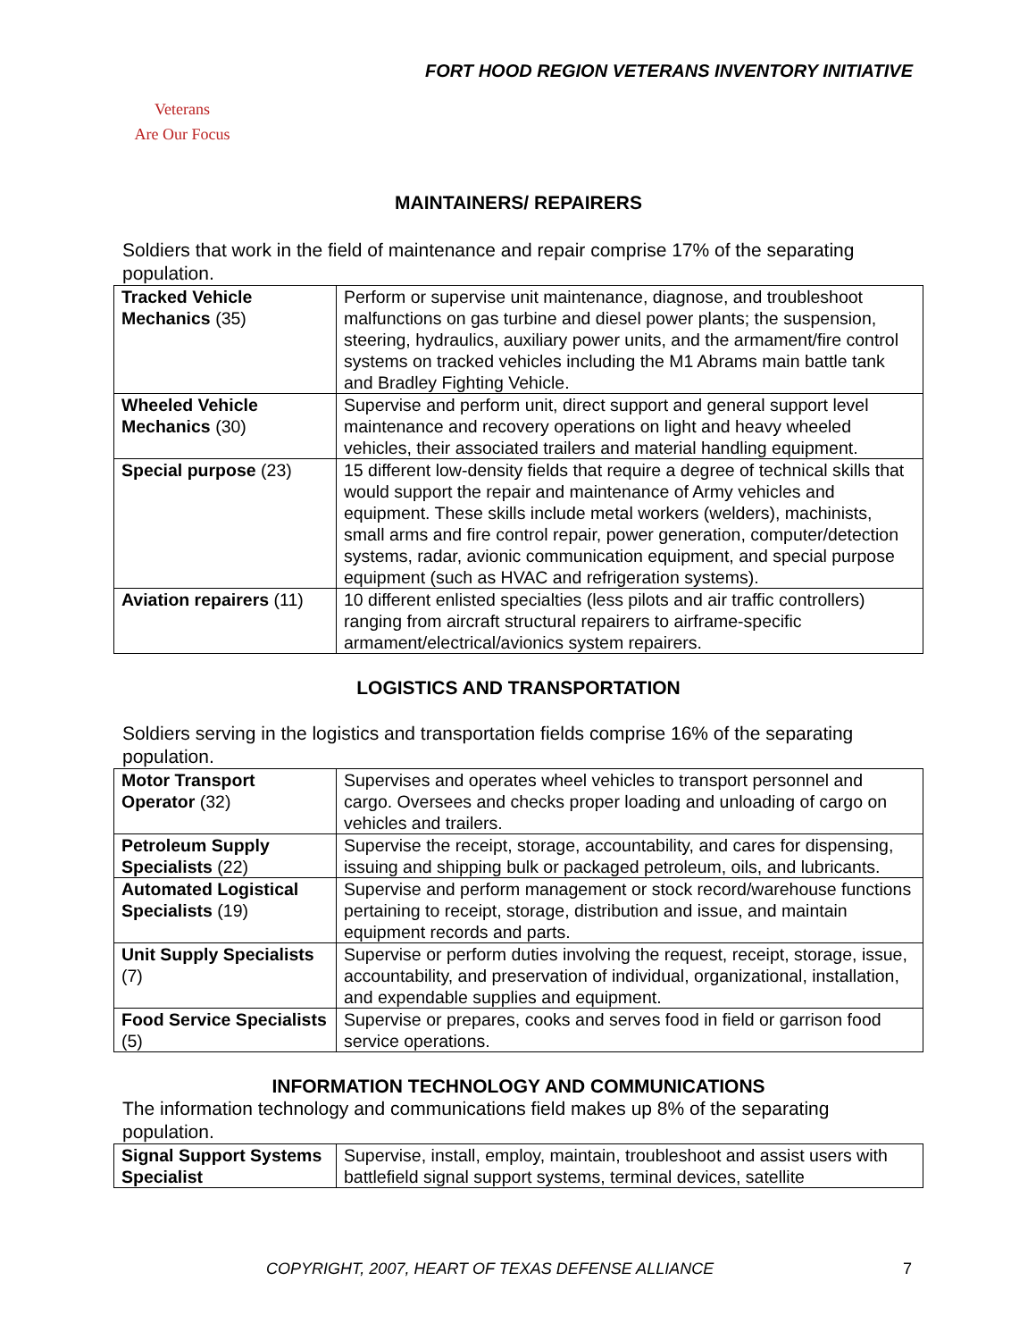FORT HOOD REGION VETERANS INVENTORY INITIATIVE
Veterans
Are Our Focus
MAINTAINERS/ REPAIRERS
Soldiers that work in the field of maintenance and repair comprise 17% of the separating population.
| Tracked Vehicle Mechanics (35) | Perform or supervise unit maintenance, diagnose, and troubleshoot malfunctions on gas turbine and diesel power plants; the suspension, steering, hydraulics, auxiliary power units, and the armament/fire control systems on tracked vehicles including the M1 Abrams main battle tank and Bradley Fighting Vehicle. |
| Wheeled Vehicle Mechanics (30) | Supervise and perform unit, direct support and general support level maintenance and recovery operations on light and heavy wheeled vehicles, their associated trailers and material handling equipment. |
| Special purpose (23) | 15 different low-density fields that require a degree of technical skills that would support the repair and maintenance of Army vehicles and equipment. These skills include metal workers (welders), machinists, small arms and fire control repair, power generation, computer/detection systems, radar, avionic communication equipment, and special purpose equipment (such as HVAC and refrigeration systems). |
| Aviation repairers (11) | 10 different enlisted specialties (less pilots and air traffic controllers) ranging from aircraft structural repairers to airframe-specific armament/electrical/avionics system repairers. |
LOGISTICS AND TRANSPORTATION
Soldiers serving in the logistics and transportation fields comprise 16% of the separating population.
| Motor Transport Operator (32) | Supervises and operates wheel vehicles to transport personnel and cargo. Oversees and checks proper loading and unloading of cargo on vehicles and trailers. |
| Petroleum Supply Specialists (22) | Supervise the receipt, storage, accountability, and cares for dispensing, issuing and shipping bulk or packaged petroleum, oils, and lubricants. |
| Automated Logistical Specialists (19) | Supervise and perform management or stock record/warehouse functions pertaining to receipt, storage, distribution and issue, and maintain equipment records and parts. |
| Unit Supply Specialists (7) | Supervise or perform duties involving the request, receipt, storage, issue, accountability, and preservation of individual, organizational, installation, and expendable supplies and equipment. |
| Food Service Specialists (5) | Supervise or prepares, cooks and serves food in field or garrison food service operations. |
INFORMATION TECHNOLOGY AND COMMUNICATIONS
The information technology and communications field makes up 8% of the separating population.
| Signal Support Systems Specialist | Supervise, install, employ, maintain, troubleshoot and assist users with battlefield signal support systems, terminal devices, satellite |
COPYRIGHT, 2007, HEART OF TEXAS DEFENSE ALLIANCE 7